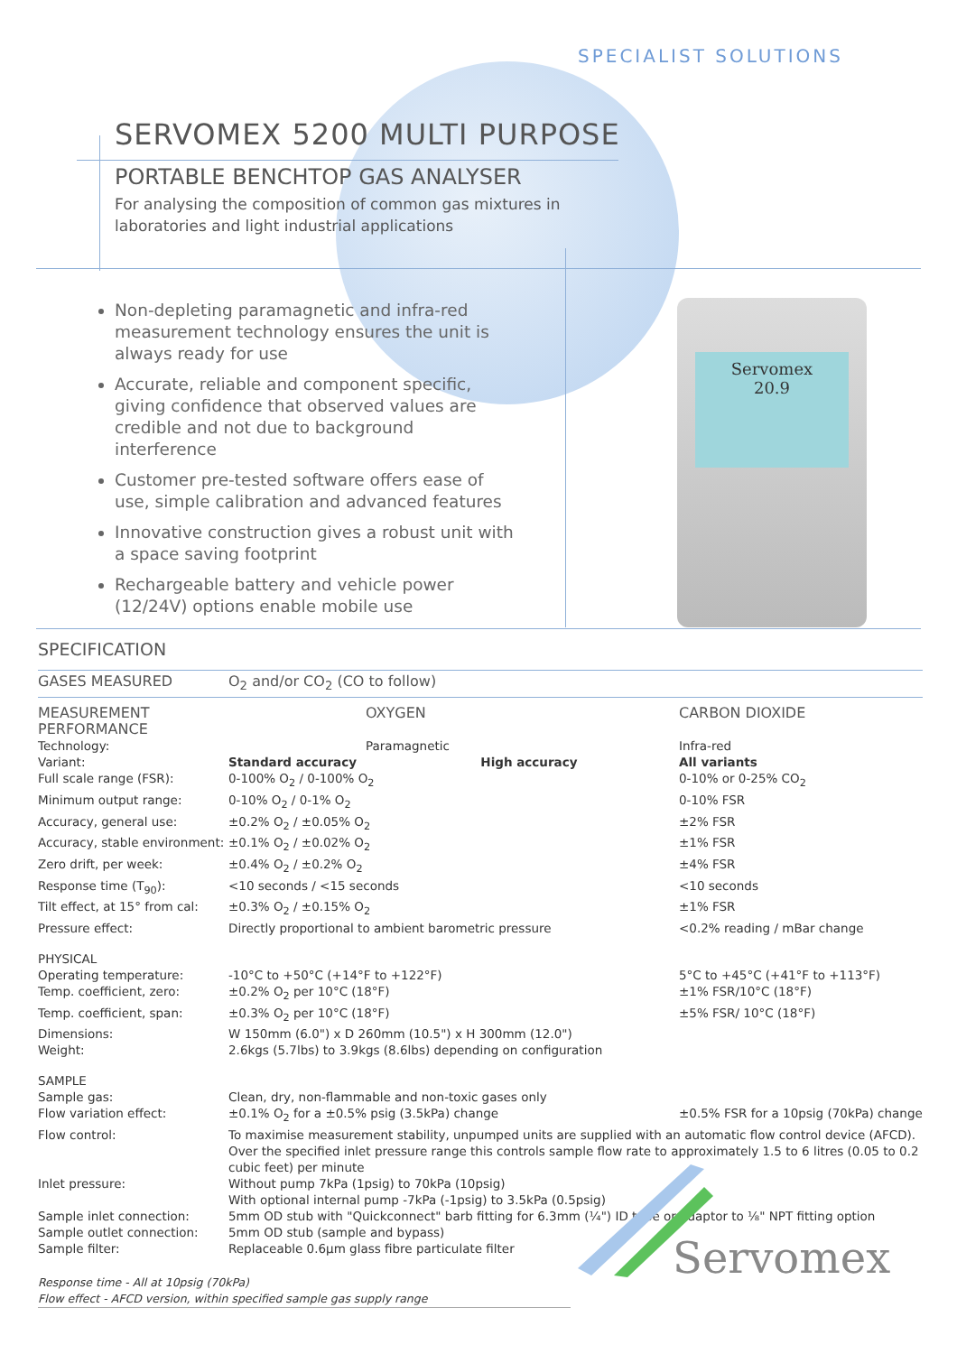SPECIALIST SOLUTIONS
SERVOMEX 5200 MULTI PURPOSE
PORTABLE BENCHTOP GAS ANALYSER
For analysing the composition of common gas mixtures in
laboratories and light industrial applications
Non-depleting paramagnetic and infra-red measurement technology ensures the unit is always ready for use
Accurate, reliable and component specific, giving confidence that observed values are credible and not due to background interference
Customer pre-tested software offers ease of use, simple calibration and advanced features
Innovative construction gives a robust unit with a space saving footprint
Rechargeable battery and vehicle power (12/24V) options enable mobile use
Servomex
20.9
SPECIFICATION
| GASES MEASURED | O<sub>2</sub> and/or CO<sub>2</sub> (CO to follow) | | |
| MEASUREMENT PERFORMANCE | | OXYGEN | CARBON DIOXIDE |
| Technology: | | Paramagnetic | Infra-red |
| Variant: | Standard accuracy High accuracy | | All variants |
| Full scale range (FSR): | 0-100% O<sub>2</sub> / 0-100% O<sub>2</sub> | | 0-10% or 0-25% CO<sub>2</sub> |
| Minimum output range: | 0-10% O<sub>2</sub> / 0-1% O<sub>2</sub> | | 0-10% FSR |
| Accuracy, general use: | ±0.2% O<sub>2</sub> / ±0.05% O<sub>2</sub> | | ±2% FSR |
| Accuracy, stable environment: | ±0.1% O<sub>2</sub> / ±0.02% O<sub>2</sub> | | ±1% FSR |
| Zero drift, per week: | ±0.4% O<sub>2</sub> / ±0.2% O<sub>2</sub> | | ±4% FSR |
| Response time (T<sub>90</sub>): | <10 seconds / <15 seconds | | <10 seconds |
| Tilt effect, at 15° from cal: | ±0.3% O<sub>2</sub> / ±0.15% O<sub>2</sub> | | ±1% FSR |
| Pressure effect: | Directly proportional to ambient barometric pressure | | <0.2% reading / mBar change |
| PHYSICAL | | | |
| Operating temperature: | -10°C to +50°C (+14°F to +122°F) | | 5°C to +45°C (+41°F to +113°F) |
| Temp. coefficient, zero: | ±0.2% O<sub>2</sub> per 10°C (18°F) | | ±1% FSR/10°C (18°F) |
| Temp. coefficient, span: | ±0.3% O<sub>2</sub> per 10°C (18°F) | | ±5% FSR/ 10°C (18°F) |
| Dimensions: | W 150mm (6.0") x D 260mm (10.5") x H 300mm (12.0") | | |
| Weight: | 2.6kgs (5.7lbs) to 3.9kgs (8.6lbs) depending on configuration | | |
| SAMPLE | | | |
| Sample gas: | Clean, dry, non-flammable and non-toxic gases only | | |
| Flow variation effect: | ±0.1% O<sub>2</sub> for a ±0.5% psig (3.5kPa) change | | ±0.5% FSR for a 10psig (70kPa) change |
| Flow control: | To maximise measurement stability, unpumped units are supplied with an automatic flow control device (AFCD). Over the specified inlet pressure range this controls sample flow rate to approximately 1.5 to 6 litres (0.05 to 0.2 cubic feet) per minute | | |
| Inlet pressure: | Without pump 7kPa (1psig) to 70kPa (10psig) With optional internal pump -7kPa (-1psig) to 3.5kPa (0.5psig) | | |
| Sample inlet connection: | 5mm OD stub with "Quickconnect" barb fitting for 6.3mm (¼") ID tube or adaptor to ⅛" NPT fitting option | | |
| Sample outlet connection: | 5mm OD stub (sample and bypass) | | |
| Sample filter: | Replaceable 0.6µm glass fibre particulate filter | | |
Response time - All at 10psig (70kPa)
Flow effect - AFCD version, within specified sample gas supply range
Servomex